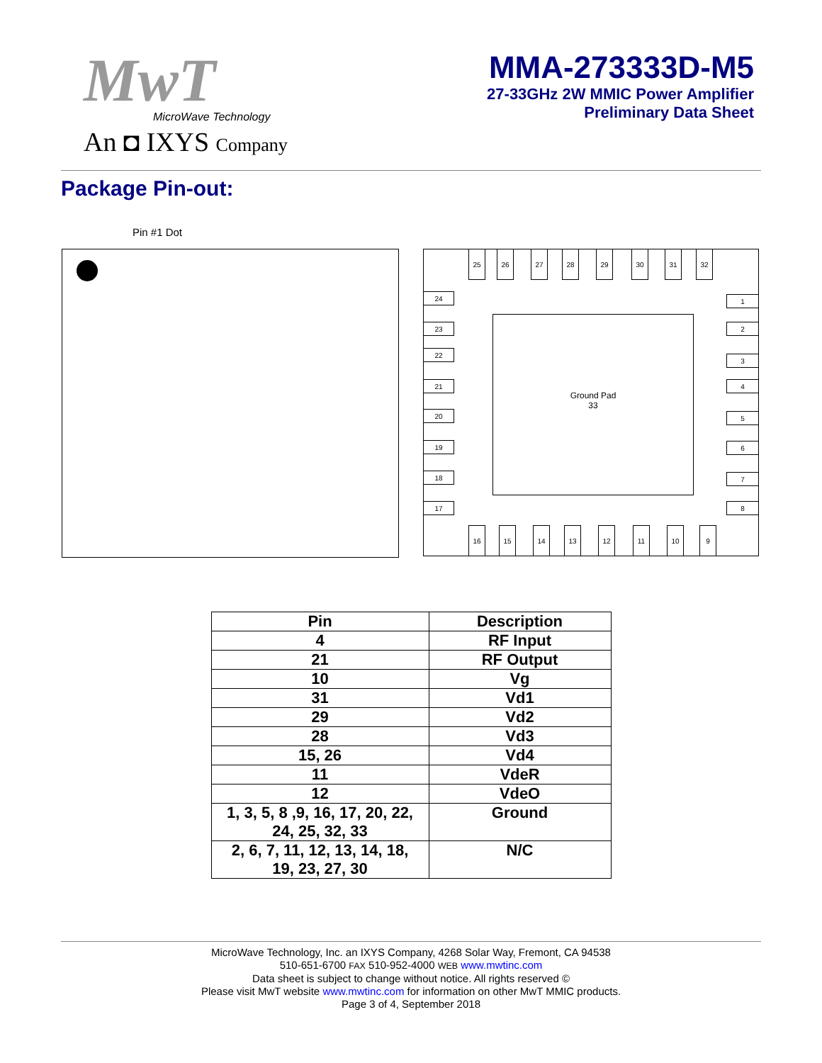MwT
MicroWave Technology
An ◘ IXYS Company
MMA-273333D-M5
27-33GHz 2W MMIC Power Amplifier
Preliminary Data Sheet
Package Pin-out:
Pin #1 Dot
Ground Pad
33
25 26 27 28 29 30 31 32
24
23
22
21
20
19
18
17
1
2
3
4
5
6
7
8
16 15 14 13 12 11 10 9
| Pin | Description |
| --- | --- |
| 4 | RF Input |
| 21 | RF Output |
| 10 | Vg |
| 31 | Vd1 |
| 29 | Vd2 |
| 28 | Vd3 |
| 15, 26 | Vd4 |
| 11 | VdeR |
| 12 | VdeO |
| 1, 3, 5, 8 ,9, 16, 17, 20, 22, 24, 25, 32, 33 | Ground |
| 2, 6, 7, 11, 12, 13, 14, 18, 19, 23, 27, 30 | N/C |
MicroWave Technology, Inc. an IXYS Company, 4268 Solar Way, Fremont, CA 94538
510-651-6700 FAX 510-952-4000 WEB www.mwtinc.com
Data sheet is subject to change without notice. All rights reserved ©
Please visit MwT website www.mwtinc.com for information on other MwT MMIC products.
Page 3 of 4, September 2018